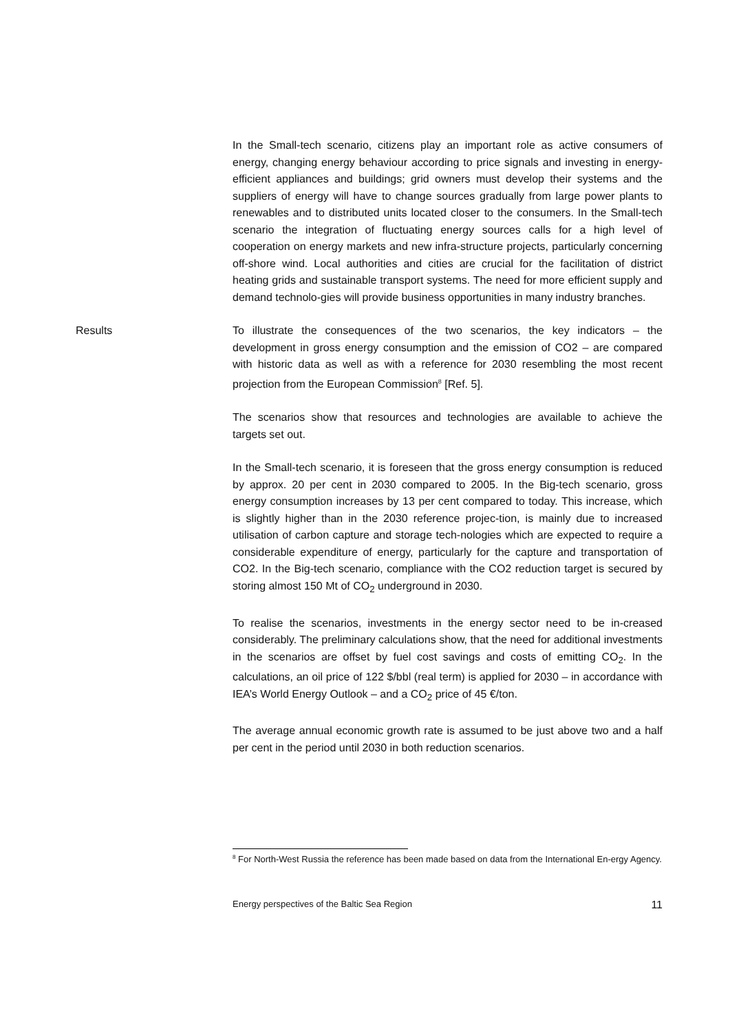In the Small-tech scenario, citizens play an important role as active consumers of energy, changing energy behaviour according to price signals and investing in energy-efficient appliances and buildings; grid owners must develop their systems and the suppliers of energy will have to change sources gradually from large power plants to renewables and to distributed units located closer to the consumers. In the Small-tech scenario the integration of fluctuating energy sources calls for a high level of cooperation on energy markets and new infra-structure projects, particularly concerning off-shore wind. Local authorities and cities are crucial for the facilitation of district heating grids and sustainable transport systems. The need for more efficient supply and demand technolo-gies will provide business opportunities in many industry branches.
Results To illustrate the consequences of the two scenarios, the key indicators – the development in gross energy consumption and the emission of CO2 – are compared with historic data as well as with a reference for 2030 resembling the most recent projection from the European Commission<sup>8</sup> [Ref. 5].
The scenarios show that resources and technologies are available to achieve the targets set out.
In the Small-tech scenario, it is foreseen that the gross energy consumption is reduced by approx. 20 per cent in 2030 compared to 2005. In the Big-tech scenario, gross energy consumption increases by 13 per cent compared to today. This increase, which is slightly higher than in the 2030 reference projec-tion, is mainly due to increased utilisation of carbon capture and storage tech-nologies which are expected to require a considerable expenditure of energy, particularly for the capture and transportation of CO2. In the Big-tech scenario, compliance with the CO2 reduction target is secured by storing almost 150 Mt of CO<sub>2</sub> underground in 2030.
To realise the scenarios, investments in the energy sector need to be in-creased considerably. The preliminary calculations show, that the need for additional investments in the scenarios are offset by fuel cost savings and costs of emitting CO<sub>2</sub>. In the calculations, an oil price of 122 $/bbl (real term) is applied for 2030 – in accordance with IEA’s World Energy Outlook – and a CO<sub>2</sub> price of 45 €/ton.
The average annual economic growth rate is assumed to be just above two and a half per cent in the period until 2030 in both reduction scenarios.
<sup>8</sup> For North-West Russia the reference has been made based on data from the International En-ergy Agency.
Energy perspectives of the Baltic Sea Region 11